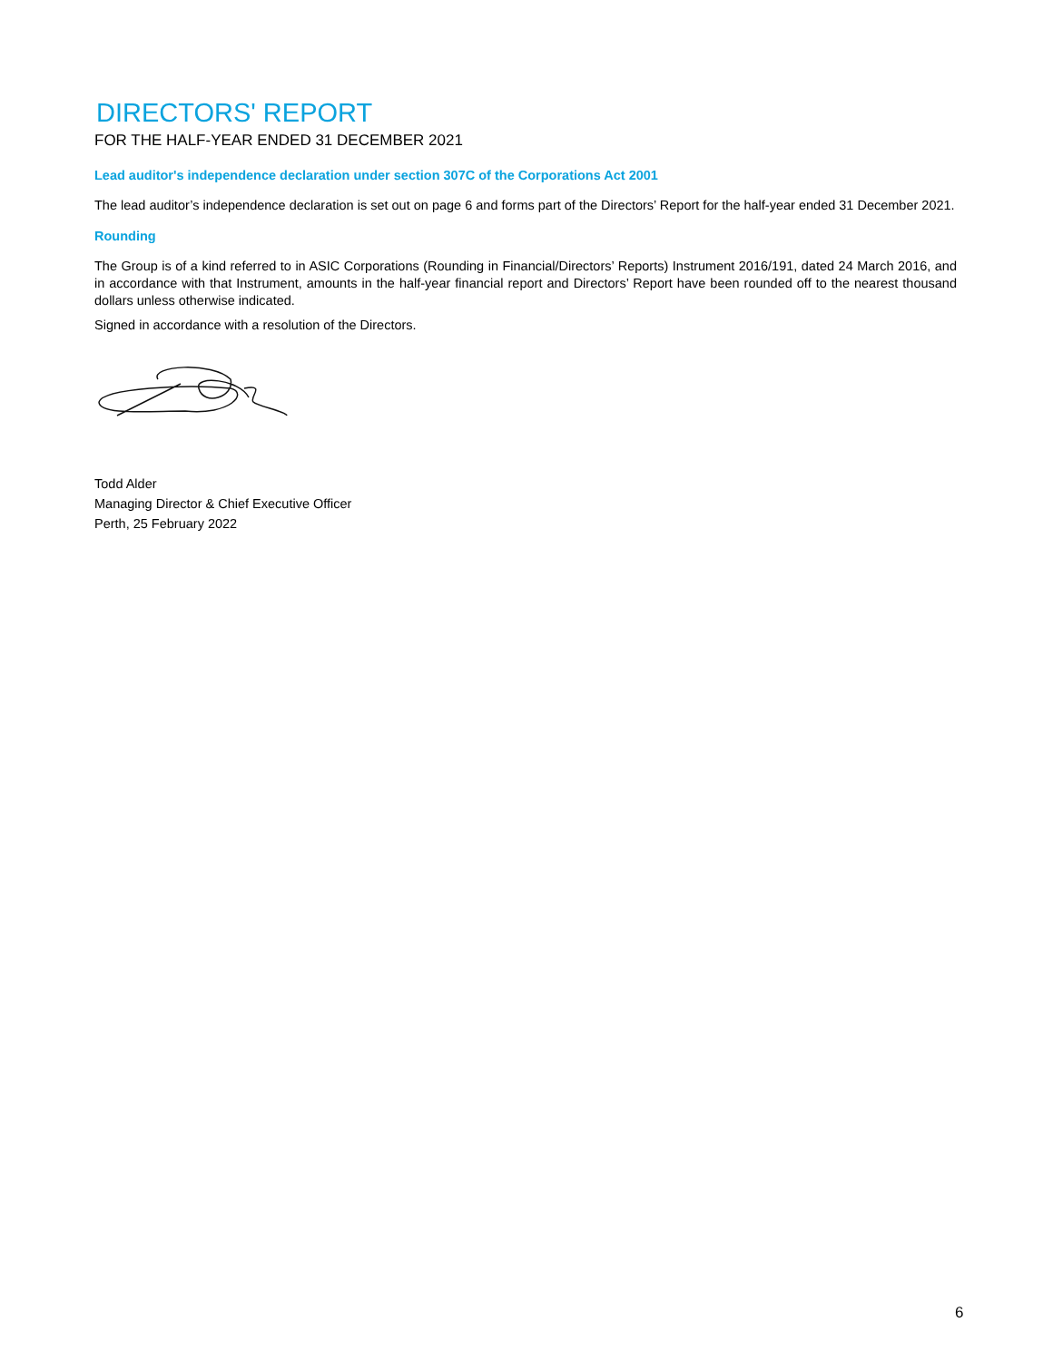DIRECTORS' REPORT
FOR THE HALF-YEAR ENDED 31 DECEMBER 2021
Lead auditor's independence declaration under section 307C of the Corporations Act 2001
The lead auditor’s independence declaration is set out on page 6 and forms part of the Directors’ Report for the half-year ended 31 December 2021.
Rounding
The Group is of a kind referred to in ASIC Corporations (Rounding in Financial/Directors’ Reports) Instrument 2016/191, dated 24 March 2016, and in accordance with that Instrument, amounts in the half-year financial report and Directors’ Report have been rounded off to the nearest thousand dollars unless otherwise indicated.
Signed in accordance with a resolution of the Directors.
Todd Alder
Managing Director & Chief Executive Officer
Perth, 25 February 2022
6